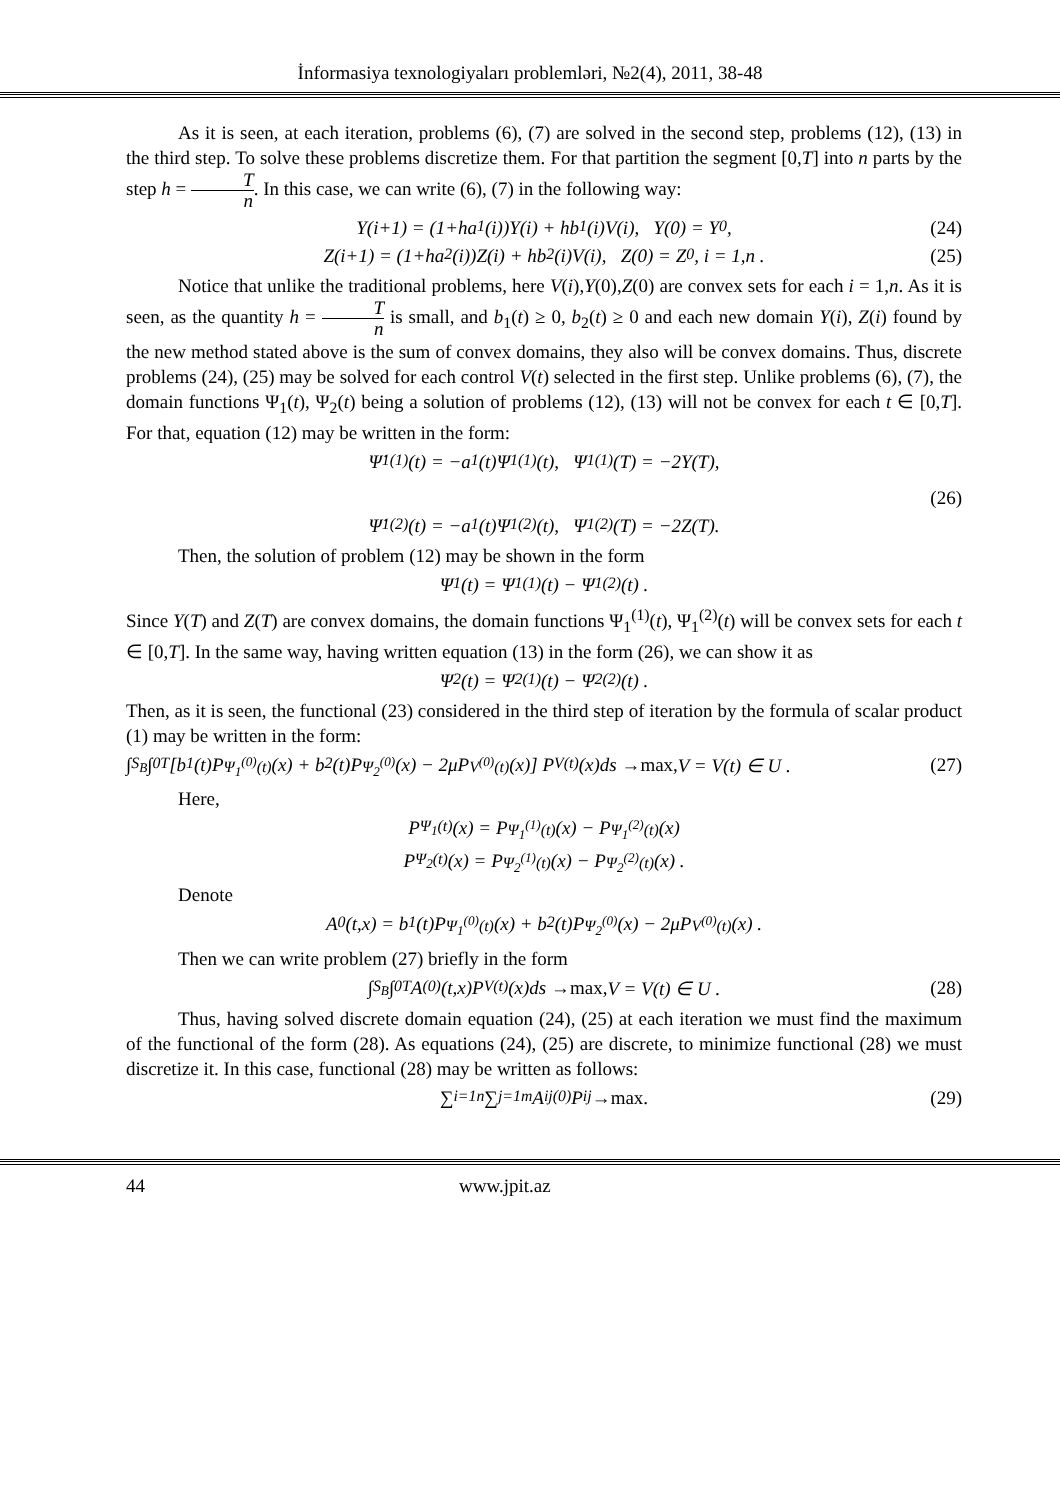İnformasiya texnologiyaları problemləri, №2(4), 2011, 38-48
As it is seen, at each iteration, problems (6), (7) are solved in the second step, problems (12), (13) in the third step. To solve these problems discretize them. For that partition the segment [0,T] into n parts by the step h = T n. In this case, we can write (6), (7) in the following way:
Y(i+1) = (1+ha<sub>1</sub>(i))Y(i) + hb<sub>1</sub>(i)V(i), Y(0) = Y<sub>0</sub>, (24)
Z(i+1) = (1+ha<sub>2</sub>(i))Z(i) + hb<sub>2</sub>(i)V(i), Z(0) = Z<sub>0</sub>, i = 1,n . (25)
Notice that unlike the traditional problems, here V(i),Y(0),Z(0) are convex sets for each i = 1,n. As it is seen, as the quantity h = T n is small, and b<sub>1</sub>(t) ≥ 0, b<sub>2</sub>(t) ≥ 0 and each new domain Y(i), Z(i) found by the new method stated above is the sum of convex domains, they also will be convex domains. Thus, discrete problems (24), (25) may be solved for each control V(t) selected in the first step. Unlike problems (6), (7), the domain functions Ψ<sub>1</sub>(t), Ψ<sub>2</sub>(t) being a solution of problems (12), (13) will not be convex for each t ∈ [0,T]. For that, equation (12) may be written in the form:
Ψ̇<sub>1</sub><sup>(1)</sup>(t) = −a<sub>1</sub>(t)Ψ<sub>1</sub><sup>(1)</sup>(t), Ψ<sub>1</sub><sup>(1)</sup>(T) = −2Y(T),
(26)
Ψ̇<sub>1</sub><sup>(2)</sup>(t) = −a<sub>1</sub>(t)Ψ<sub>1</sub><sup>(2)</sup>(t), Ψ<sub>1</sub><sup>(2)</sup>(T) = −2Z(T).
Then, the solution of problem (12) may be shown in the form
Ψ<sub>1</sub>(t) = Ψ<sub>1</sub><sup>(1)</sup>(t) − Ψ<sub>1</sub><sup>(2)</sup>(t) .
Since Y(T) and Z(T) are convex domains, the domain functions Ψ<sub>1</sub><sup>(1)</sup>(t), Ψ<sub>1</sub><sup>(2)</sup>(t) will be convex sets for each t ∈ [0,T]. In the same way, having written equation (13) in the form (26), we can show it as
Ψ<sub>2</sub>(t) = Ψ<sub>2</sub><sup>(1)</sup>(t) − Ψ<sub>2</sub><sup>(2)</sup>(t) .
Then, as it is seen, the functional (23) considered in the third step of iteration by the formula of scalar product (1) may be written in the form:
∫<sub>S<sub>B</sub></sub>∫<sub>0</sub><sup>T</sup>[b<sub>1</sub>(t)P<sub>Ψ<sub>1</sub><sup>(0)</sup>(t)</sub>(x) + b<sub>2</sub>(t)P<sub>Ψ<sub>2</sub><sup>(0)</sup></sub>(x) − 2μP<sub>V<sup>(0)</sup>(t)</sub>(x)] P<sub>V(t)</sub>(x)ds → max, V = V(t) ∈ U . (27)
Here,
P<sub>Ψ<sub>1</sub>(t)</sub>(x) = P<sub>Ψ<sub>1</sub><sup>(1)</sup>(t)</sub>(x) − P<sub>Ψ<sub>1</sub><sup>(2)</sup>(t)</sub>(x)
P<sub>Ψ<sub>2</sub>(t)</sub>(x) = P<sub>Ψ<sub>2</sub><sup>(1)</sup>(t)</sub>(x) − P<sub>Ψ<sub>2</sub><sup>(2)</sup>(t)</sub>(x) .
Denote
A<sub>0</sub>(t,x) = b<sub>1</sub>(t)P<sub>Ψ<sub>1</sub><sup>(0)</sup>(t)</sub>(x) + b<sub>2</sub>(t)P<sub>Ψ<sub>2</sub><sup>(0)</sup></sub>(x) − 2μP<sub>V<sup>(0)</sup>(t)</sub>(x) .
Then we can write problem (27) briefly in the form
∫<sub>S<sub>B</sub></sub>∫<sub>0</sub><sup>T</sup>A<sup>(0)</sup>(t,x)P<sub>V(t)</sub>(x)ds → max, V = V(t) ∈ U . (28)
Thus, having solved discrete domain equation (24), (25) at each iteration we must find the maximum of the functional of the form (28). As equations (24), (25) are discrete, to minimize functional (28) we must discretize it. In this case, functional (28) may be written as follows:
∑<sub>i=1</sub><sup>n</sup>∑<sub>j=1</sub><sup>m</sup>A<sub>ij</sub><sup>(0)</sup>P<sub>ij</sub> → max. (29)
44 www.jpit.az